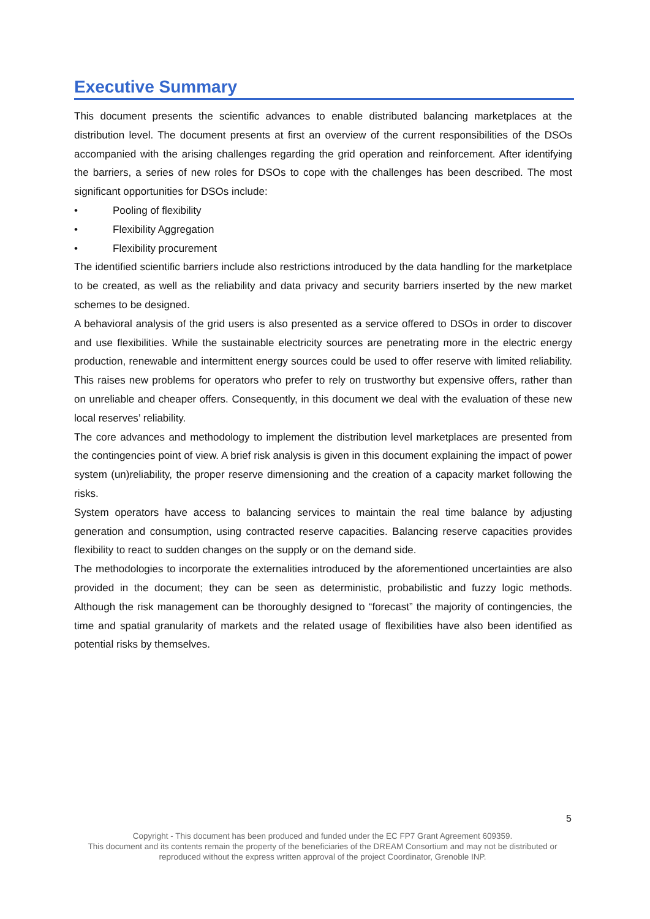Executive Summary
This document presents the scientific advances to enable distributed balancing marketplaces at the distribution level. The document presents at first an overview of the current responsibilities of the DSOs accompanied with the arising challenges regarding the grid operation and reinforcement. After identifying the barriers, a series of new roles for DSOs to cope with the challenges has been described. The most significant opportunities for DSOs include:
• Pooling of flexibility
• Flexibility Aggregation
• Flexibility procurement
The identified scientific barriers include also restrictions introduced by the data handling for the marketplace to be created, as well as the reliability and data privacy and security barriers inserted by the new market schemes to be designed.
A behavioral analysis of the grid users is also presented as a service offered to DSOs in order to discover and use flexibilities. While the sustainable electricity sources are penetrating more in the electric energy production, renewable and intermittent energy sources could be used to offer reserve with limited reliability. This raises new problems for operators who prefer to rely on trustworthy but expensive offers, rather than on unreliable and cheaper offers. Consequently, in this document we deal with the evaluation of these new local reserves’ reliability.
The core advances and methodology to implement the distribution level marketplaces are presented from the contingencies point of view. A brief risk analysis is given in this document explaining the impact of power system (un)reliability, the proper reserve dimensioning and the creation of a capacity market following the risks.
System operators have access to balancing services to maintain the real time balance by adjusting generation and consumption, using contracted reserve capacities. Balancing reserve capacities provides flexibility to react to sudden changes on the supply or on the demand side.
The methodologies to incorporate the externalities introduced by the aforementioned uncertainties are also provided in the document; they can be seen as deterministic, probabilistic and fuzzy logic methods. Although the risk management can be thoroughly designed to “forecast” the majority of contingencies, the time and spatial granularity of markets and the related usage of flexibilities have also been identified as potential risks by themselves.
5
Copyright - This document has been produced and funded under the EC FP7 Grant Agreement 609359.
This document and its contents remain the property of the beneficiaries of the DREAM Consortium and may not be distributed or reproduced without the express written approval of the project Coordinator, Grenoble INP.